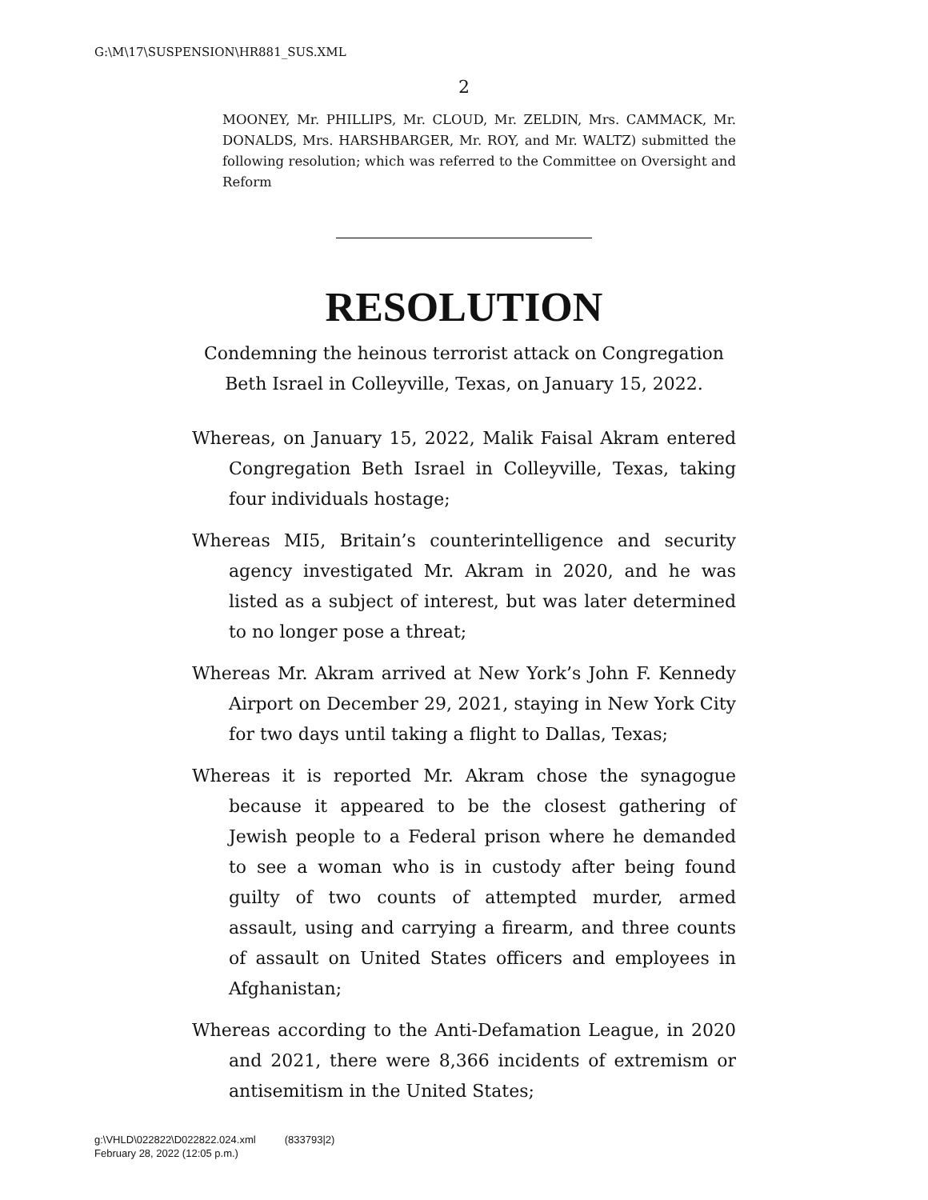G:\M\17\SUSPENSION\HR881_SUS.XML
2
MOONEY, Mr. PHILLIPS, Mr. CLOUD, Mr. ZELDIN, Mrs. CAMMACK, Mr. DONALDS, Mrs. HARSHBARGER, Mr. ROY, and Mr. WALTZ) submitted the following resolution; which was referred to the Committee on Oversight and Reform
RESOLUTION
Condemning the heinous terrorist attack on Congregation
Beth Israel in Colleyville, Texas, on January 15, 2022.
Whereas, on January 15, 2022, Malik Faisal Akram entered Congregation Beth Israel in Colleyville, Texas, taking four individuals hostage;
Whereas MI5, Britain’s counterintelligence and security agency investigated Mr. Akram in 2020, and he was listed as a subject of interest, but was later determined to no longer pose a threat;
Whereas Mr. Akram arrived at New York’s John F. Kennedy Airport on December 29, 2021, staying in New York City for two days until taking a flight to Dallas, Texas;
Whereas it is reported Mr. Akram chose the synagogue because it appeared to be the closest gathering of Jewish people to a Federal prison where he demanded to see a woman who is in custody after being found guilty of two counts of attempted murder, armed assault, using and carrying a firearm, and three counts of assault on United States officers and employees in Afghanistan;
Whereas according to the Anti-Defamation League, in 2020 and 2021, there were 8,366 incidents of extremism or antisemitism in the United States;
g:\VHLD\022822\D022822.024.xml (833793|2)
February 28, 2022 (12:05 p.m.)